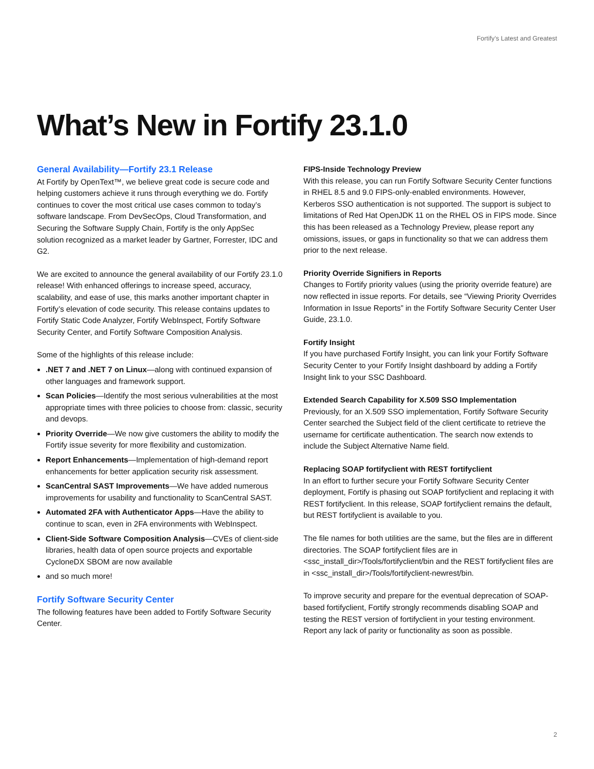Fortify’s Latest and Greatest
What’s New in Fortify 23.1.0
General Availability—Fortify 23.1 Release
At Fortify by OpenText™, we believe great code is secure code and helping customers achieve it runs through everything we do. Fortify continues to cover the most critical use cases common to today’s software landscape. From DevSecOps, Cloud Transformation, and Securing the Software Supply Chain, Fortify is the only AppSec solution recognized as a market leader by Gartner, Forrester, IDC and G2.
We are excited to announce the general availability of our Fortify 23.1.0 release! With enhanced offerings to increase speed, accuracy, scalability, and ease of use, this marks another important chapter in Fortify’s elevation of code security. This release contains updates to Fortify Static Code Analyzer, Fortify WebInspect, Fortify Software Security Center, and Fortify Software Composition Analysis.
Some of the highlights of this release include:
.NET 7 and .NET 7 on Linux—along with continued expansion of other languages and framework support.
Scan Policies—Identify the most serious vulnerabilities at the most appropriate times with three policies to choose from: classic, security and devops.
Priority Override—We now give customers the ability to modify the Fortify issue severity for more flexibility and customization.
Report Enhancements—Implementation of high-demand report enhancements for better application security risk assessment.
ScanCentral SAST Improvements—We have added numerous improvements for usability and functionality to ScanCentral SAST.
Automated 2FA with Authenticator Apps—Have the ability to continue to scan, even in 2FA environments with WebInspect.
Client-Side Software Composition Analysis—CVEs of client-side libraries, health data of open source projects and exportable CycloneDX SBOM are now available
and so much more!
Fortify Software Security Center
The following features have been added to Fortify Software Security Center.
FIPS-Inside Technology Preview
With this release, you can run Fortify Software Security Center functions in RHEL 8.5 and 9.0 FIPS-only-enabled environments. However, Kerberos SSO authentication is not supported. The support is subject to limitations of Red Hat OpenJDK 11 on the RHEL OS in FIPS mode. Since this has been released as a Technology Preview, please report any omissions, issues, or gaps in functionality so that we can address them prior to the next release.
Priority Override Signifiers in Reports
Changes to Fortify priority values (using the priority override feature) are now reflected in issue reports. For details, see “Viewing Priority Overrides Information in Issue Reports” in the Fortify Software Security Center User Guide, 23.1.0.
Fortify Insight
If you have purchased Fortify Insight, you can link your Fortify Software Security Center to your Fortify Insight dashboard by adding a Fortify Insight link to your SSC Dashboard.
Extended Search Capability for X.509 SSO Implementation
Previously, for an X.509 SSO implementation, Fortify Software Security Center searched the Subject field of the client certificate to retrieve the username for certificate authentication. The search now extends to include the Subject Alternative Name field.
Replacing SOAP fortifyclient with REST fortifyclient
In an effort to further secure your Fortify Software Security Center deployment, Fortify is phasing out SOAP fortifyclient and replacing it with REST fortifyclient. In this release, SOAP fortifyclient remains the default, but REST fortifyclient is available to you.
The file names for both utilities are the same, but the files are in different directories. The SOAP fortifyclient files are in <ssc_install_dir>/Tools/fortifyclient/bin and the REST fortifyclient files are in <ssc_install_dir>/Tools/fortifyclient-newrest/bin.
To improve security and prepare for the eventual deprecation of SOAP-based fortifyclient, Fortify strongly recommends disabling SOAP and testing the REST version of fortifyclient in your testing environment. Report any lack of parity or functionality as soon as possible.
2